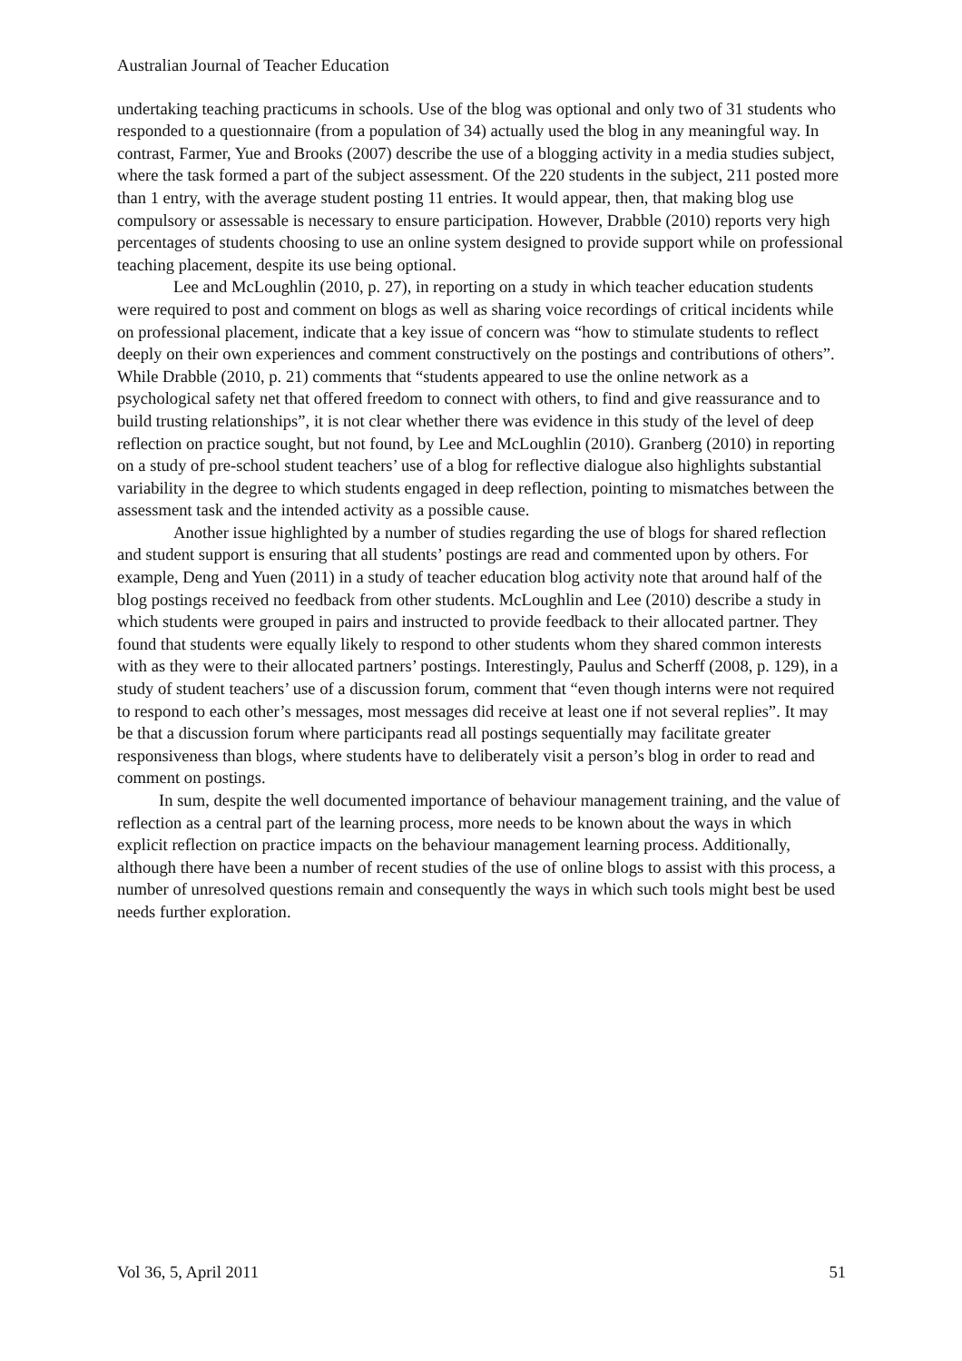Australian Journal of Teacher Education
undertaking teaching practicums in schools. Use of the blog was optional and only two of 31 students who responded to a questionnaire (from a population of 34) actually used the blog in any meaningful way. In contrast, Farmer, Yue and Brooks (2007) describe the use of a blogging activity in a media studies subject, where the task formed a part of the subject assessment. Of the 220 students in the subject, 211 posted more than 1 entry, with the average student posting 11 entries. It would appear, then, that making blog use compulsory or assessable is necessary to ensure participation. However, Drabble (2010) reports very high percentages of students choosing to use an online system designed to provide support while on professional teaching placement, despite its use being optional.
Lee and McLoughlin (2010, p. 27), in reporting on a study in which teacher education students were required to post and comment on blogs as well as sharing voice recordings of critical incidents while on professional placement, indicate that a key issue of concern was “how to stimulate students to reflect deeply on their own experiences and comment constructively on the postings and contributions of others”. While Drabble (2010, p. 21) comments that “students appeared to use the online network as a psychological safety net that offered freedom to connect with others, to find and give reassurance and to build trusting relationships”, it is not clear whether there was evidence in this study of the level of deep reflection on practice sought, but not found, by Lee and McLoughlin (2010). Granberg (2010) in reporting on a study of pre-school student teachers’ use of a blog for reflective dialogue also highlights substantial variability in the degree to which students engaged in deep reflection, pointing to mismatches between the assessment task and the intended activity as a possible cause.
Another issue highlighted by a number of studies regarding the use of blogs for shared reflection and student support is ensuring that all students’ postings are read and commented upon by others. For example, Deng and Yuen (2011) in a study of teacher education blog activity note that around half of the blog postings received no feedback from other students. McLoughlin and Lee (2010) describe a study in which students were grouped in pairs and instructed to provide feedback to their allocated partner. They found that students were equally likely to respond to other students whom they shared common interests with as they were to their allocated partners’ postings. Interestingly, Paulus and Scherff (2008, p. 129), in a study of student teachers’ use of a discussion forum, comment that “even though interns were not required to respond to each other’s messages, most messages did receive at least one if not several replies”. It may be that a discussion forum where participants read all postings sequentially may facilitate greater responsiveness than blogs, where students have to deliberately visit a person’s blog in order to read and comment on postings.
In sum, despite the well documented importance of behaviour management training, and the value of reflection as a central part of the learning process, more needs to be known about the ways in which explicit reflection on practice impacts on the behaviour management learning process. Additionally, although there have been a number of recent studies of the use of online blogs to assist with this process, a number of unresolved questions remain and consequently the ways in which such tools might best be used needs further exploration.
Vol 36, 5, April 2011 51